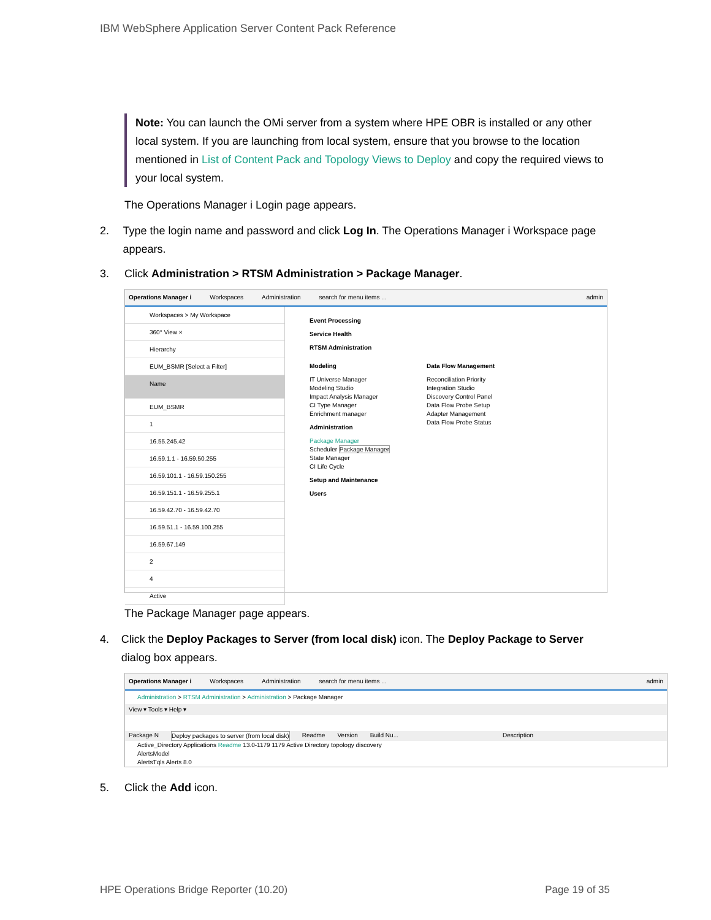IBM WebSphere Application Server Content Pack Reference
Note: You can launch the OMi server from a system where HPE OBR is installed or any other local system. If you are launching from local system, ensure that you browse to the location mentioned in List of Content Pack and Topology Views to Deploy and copy the required views to your local system.
The Operations Manager i Login page appears.
2. Type the login name and password and click Log In. The Operations Manager i Workspace page appears.
3. Click Administration > RTSM Administration > Package Manager.
Operations Manager i Workspaces Administration search for menu items ... admin
Workspaces > My Workspace
360° View ×
Hierarchy
EUM_BSMR [Select a Filter]
Name
EUM_BSMR
1
16.55.245.42
16.59.1.1 - 16.59.50.255
16.59.101.1 - 16.59.150.255
16.59.151.1 - 16.59.255.1
16.59.42.70 - 16.59.42.70
16.59.51.1 - 16.59.100.255
16.59.67.149
2
4
Active
Event Processing
Service Health
RTSM Administration
Modeling
IT Universe Manager
Modeling Studio
Impact Analysis Manager
CI Type Manager
Enrichment manager
Administration
Package Manager
Scheduler Package Manager
State Manager
CI Life Cycle
Data Flow Management
Reconciliation Priority
Integration Studio
Discovery Control Panel
Data Flow Probe Setup
Adapter Management
Data Flow Probe Status
Setup and Maintenance
Users
The Package Manager page appears.
4. Click the Deploy Packages to Server (from local disk) icon. The Deploy Package to Server dialog box appears.
Operations Manager i Workspaces Administration search for menu items ... admin
Administration > RTSM Administration > Administration > Package Manager
View ▾ Tools ▾ Help ▾
Package N Deploy packages to server (from local disk) Readme Version Build Nu... Description
Active_Directory Applications Readme 13.0-1179 1179 Active Directory topology discovery
AlertsModel
AlertsTqls Alerts 8.0
5. Click the Add icon.
HPE Operations Bridge Reporter (10.20) Page 19 of 35